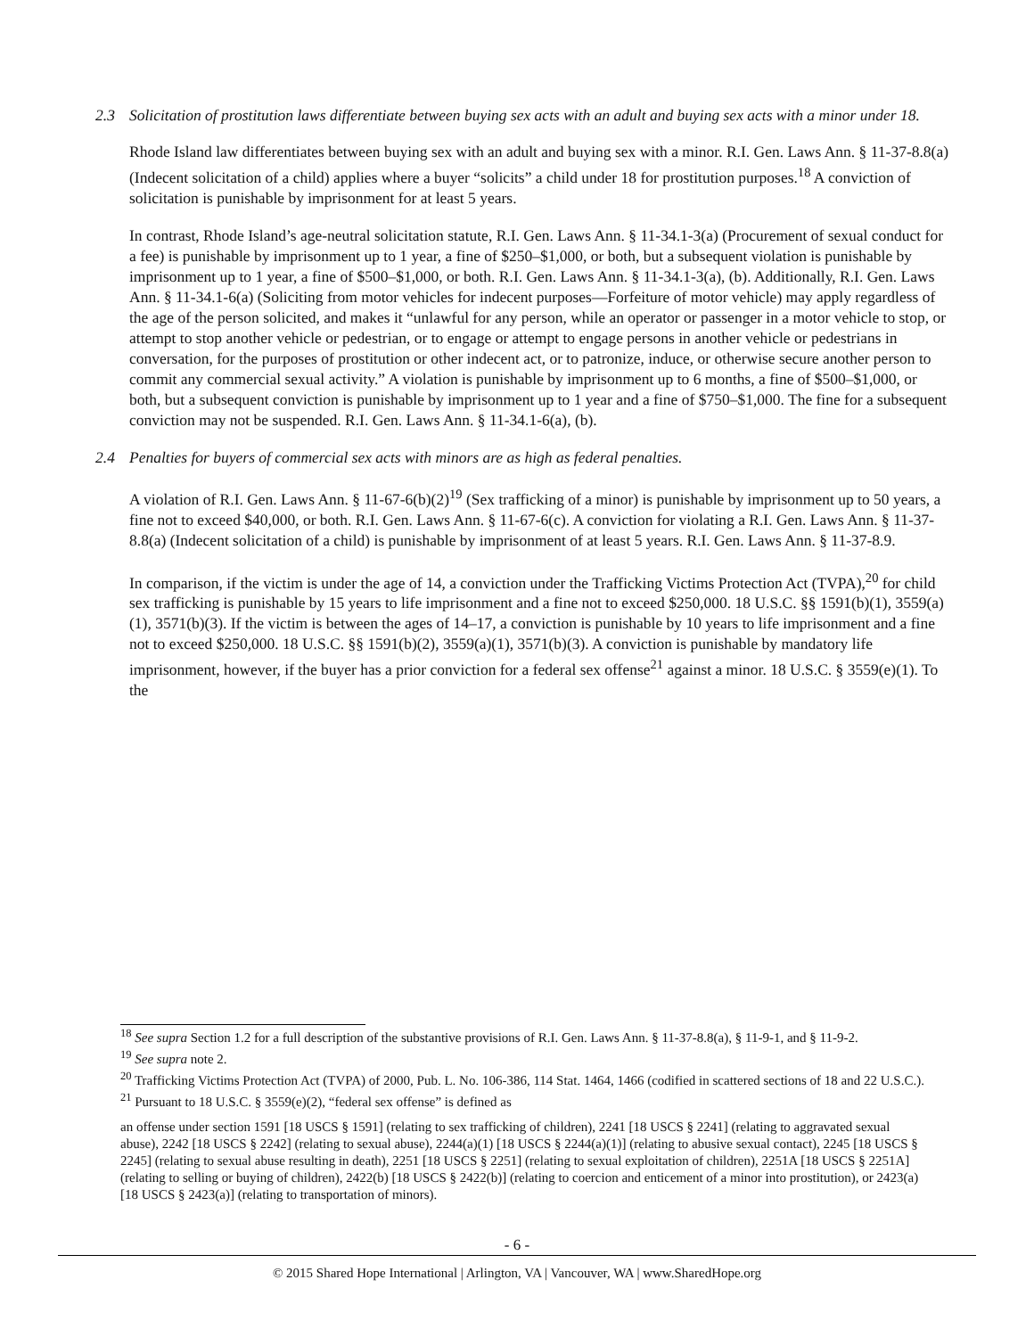2.3 Solicitation of prostitution laws differentiate between buying sex acts with an adult and buying sex acts with a minor under 18.
Rhode Island law differentiates between buying sex with an adult and buying sex with a minor. R.I. Gen. Laws Ann. § 11-37-8.8(a) (Indecent solicitation of a child) applies where a buyer “solicits” a child under 18 for prostitution purposes.<sup>18</sup> A conviction of solicitation is punishable by imprisonment for at least 5 years.
In contrast, Rhode Island’s age-neutral solicitation statute, R.I. Gen. Laws Ann. § 11-34.1-3(a) (Procurement of sexual conduct for a fee) is punishable by imprisonment up to 1 year, a fine of $250–$1,000, or both, but a subsequent violation is punishable by imprisonment up to 1 year, a fine of $500–$1,000, or both. R.I. Gen. Laws Ann. § 11-34.1-3(a), (b). Additionally, R.I. Gen. Laws Ann. § 11-34.1-6(a) (Soliciting from motor vehicles for indecent purposes—Forfeiture of motor vehicle) may apply regardless of the age of the person solicited, and makes it “unlawful for any person, while an operator or passenger in a motor vehicle to stop, or attempt to stop another vehicle or pedestrian, or to engage or attempt to engage persons in another vehicle or pedestrians in conversation, for the purposes of prostitution or other indecent act, or to patronize, induce, or otherwise secure another person to commit any commercial sexual activity.” A violation is punishable by imprisonment up to 6 months, a fine of $500–$1,000, or both, but a subsequent conviction is punishable by imprisonment up to 1 year and a fine of $750–$1,000. The fine for a subsequent conviction may not be suspended. R.I. Gen. Laws Ann. § 11-34.1-6(a), (b).
2.4 Penalties for buyers of commercial sex acts with minors are as high as federal penalties.
A violation of R.I. Gen. Laws Ann. § 11-67-6(b)(2)<sup>19</sup> (Sex trafficking of a minor) is punishable by imprisonment up to 50 years, a fine not to exceed $40,000, or both. R.I. Gen. Laws Ann. § 11-67-6(c). A conviction for violating a R.I. Gen. Laws Ann. § 11-37-8.8(a) (Indecent solicitation of a child) is punishable by imprisonment of at least 5 years. R.I. Gen. Laws Ann. § 11-37-8.9.
In comparison, if the victim is under the age of 14, a conviction under the Trafficking Victims Protection Act (TVPA),<sup>20</sup> for child sex trafficking is punishable by 15 years to life imprisonment and a fine not to exceed $250,000. 18 U.S.C. §§ 1591(b)(1), 3559(a)(1), 3571(b)(3). If the victim is between the ages of 14–17, a conviction is punishable by 10 years to life imprisonment and a fine not to exceed $250,000. 18 U.S.C. §§ 1591(b)(2), 3559(a)(1), 3571(b)(3). A conviction is punishable by mandatory life imprisonment, however, if the buyer has a prior conviction for a federal sex offense<sup>21</sup> against a minor. 18 U.S.C. § 3559(e)(1). To the
<sup>18</sup> See supra Section 1.2 for a full description of the substantive provisions of R.I. Gen. Laws Ann. § 11-37-8.8(a), § 11-9-1, and § 11-9-2.
<sup>19</sup> See supra note 2.
<sup>20</sup> Trafficking Victims Protection Act (TVPA) of 2000, Pub. L. No. 106-386, 114 Stat. 1464, 1466 (codified in scattered sections of 18 and 22 U.S.C.).
<sup>21</sup> Pursuant to 18 U.S.C. § 3559(e)(2), “federal sex offense” is defined as
an offense under section 1591 [18 USCS § 1591] (relating to sex trafficking of children), 2241 [18 USCS § 2241] (relating to aggravated sexual abuse), 2242 [18 USCS § 2242] (relating to sexual abuse), 2244(a)(1) [18 USCS § 2244(a)(1)] (relating to abusive sexual contact), 2245 [18 USCS § 2245] (relating to sexual abuse resulting in death), 2251 [18 USCS § 2251] (relating to sexual exploitation of children), 2251A [18 USCS § 2251A] (relating to selling or buying of children), 2422(b) [18 USCS § 2422(b)] (relating to coercion and enticement of a minor into prostitution), or 2423(a) [18 USCS § 2423(a)] (relating to transportation of minors).
- 6 -
© 2015 Shared Hope International | Arlington, VA | Vancouver, WA | www.SharedHope.org